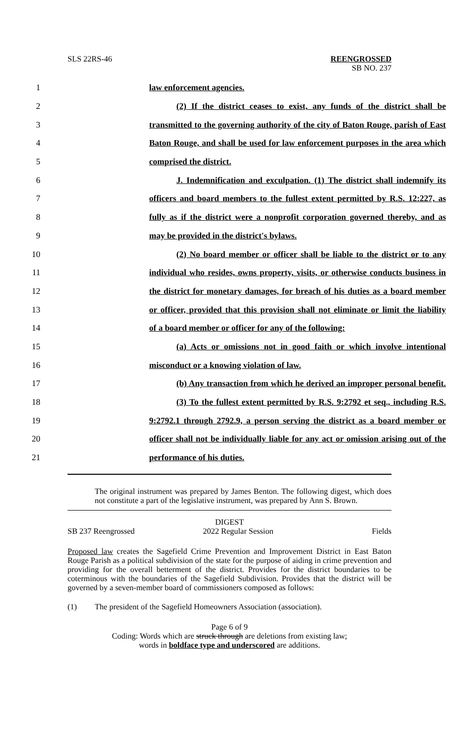SLS 22RS-46 REENGROSSED
SB NO. 237
1 law enforcement agencies.
2 (2) If the district ceases to exist, any funds of the district shall be
3 transmitted to the governing authority of the city of Baton Rouge, parish of East
4 Baton Rouge, and shall be used for law enforcement purposes in the area which
5 comprised the district.
6 J. Indemnification and exculpation. (1) The district shall indemnify its
7 officers and board members to the fullest extent permitted by R.S. 12:227, as
8 fully as if the district were a nonprofit corporation governed thereby, and as
9 may be provided in the district's bylaws.
10 (2) No board member or officer shall be liable to the district or to any
11 individual who resides, owns property, visits, or otherwise conducts business in
12 the district for monetary damages, for breach of his duties as a board member
13 or officer, provided that this provision shall not eliminate or limit the liability
14 of a board member or officer for any of the following:
15 (a) Acts or omissions not in good faith or which involve intentional
16 misconduct or a knowing violation of law.
17 (b) Any transaction from which he derived an improper personal benefit.
18 (3) To the fullest extent permitted by R.S. 9:2792 et seq., including R.S.
19 9:2792.1 through 2792.9, a person serving the district as a board member or
20 officer shall not be individually liable for any act or omission arising out of the
21 performance of his duties.
The original instrument was prepared by James Benton. The following digest, which does not constitute a part of the legislative instrument, was prepared by Ann S. Brown.
DIGEST
SB 237 Reengrossed 2022 Regular Session Fields
Proposed law creates the Sagefield Crime Prevention and Improvement District in East Baton Rouge Parish as a political subdivision of the state for the purpose of aiding in crime prevention and providing for the overall betterment of the district. Provides for the district boundaries to be coterminous with the boundaries of the Sagefield Subdivision. Provides that the district will be governed by a seven-member board of commissioners composed as follows:
(1) The president of the Sagefield Homeowners Association (association).
Page 6 of 9
Coding: Words which are struck through are deletions from existing law;
words in boldface type and underscored are additions.